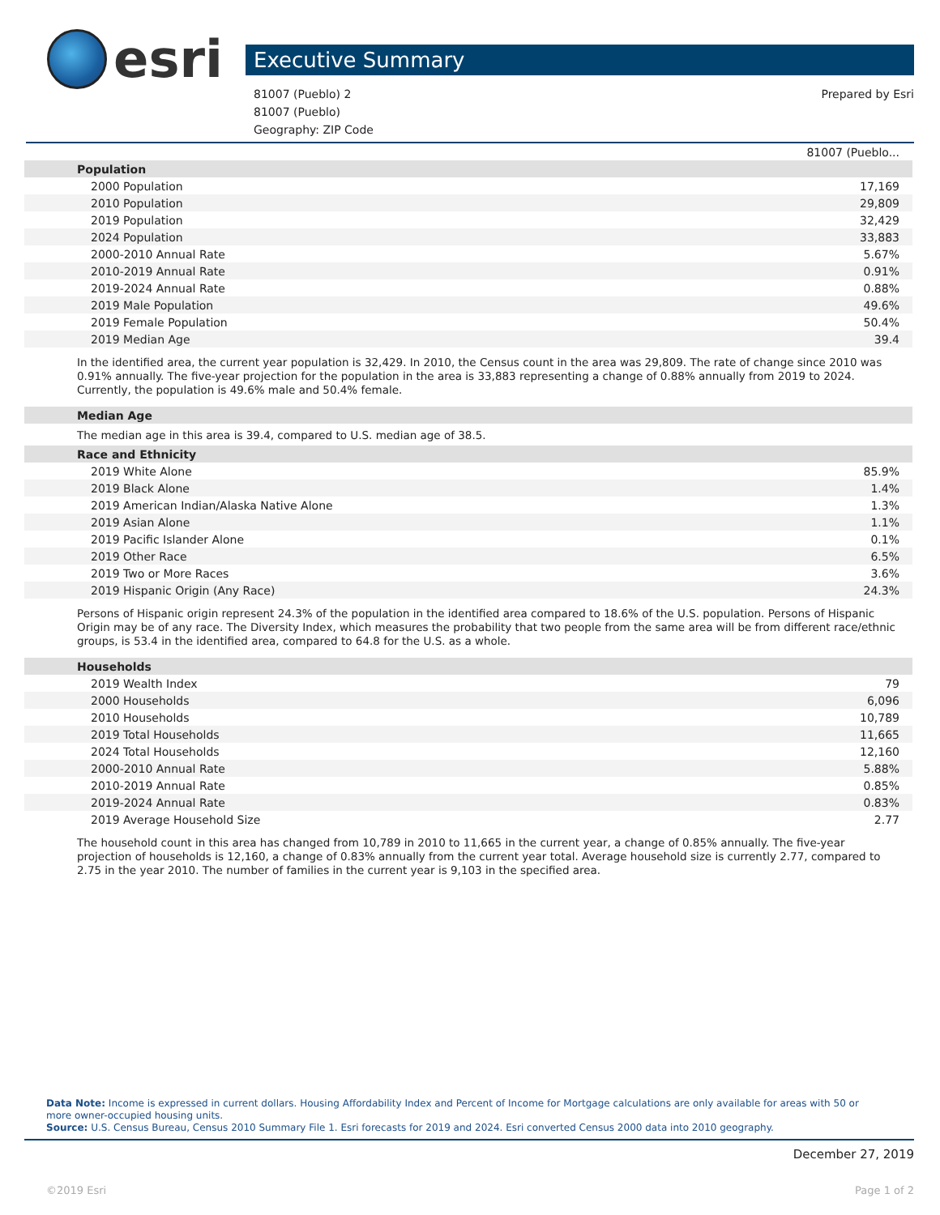esri
Executive Summary
81007 (Pueblo) 2
81007 (Pueblo)
Geography: ZIP Code
Prepared by Esri
| | 81007 (Pueblo... |
| Population | |
| 2000 Population | 17,169 |
| 2010 Population | 29,809 |
| 2019 Population | 32,429 |
| 2024 Population | 33,883 |
| 2000-2010 Annual Rate | 5.67% |
| 2010-2019 Annual Rate | 0.91% |
| 2019-2024 Annual Rate | 0.88% |
| 2019 Male Population | 49.6% |
| 2019 Female Population | 50.4% |
| 2019 Median Age | 39.4 |
In the identified area, the current year population is 32,429. In 2010, the Census count in the area was 29,809. The rate of change since 2010 was 0.91% annually. The five-year projection for the population in the area is 33,883 representing a change of 0.88% annually from 2019 to 2024. Currently, the population is 49.6% male and 50.4% female.
| Median Age |
The median age in this area is 39.4, compared to U.S. median age of 38.5.
| Race and Ethnicity | |
| 2019 White Alone | 85.9% |
| 2019 Black Alone | 1.4% |
| 2019 American Indian/Alaska Native Alone | 1.3% |
| 2019 Asian Alone | 1.1% |
| 2019 Pacific Islander Alone | 0.1% |
| 2019 Other Race | 6.5% |
| 2019 Two or More Races | 3.6% |
| 2019 Hispanic Origin (Any Race) | 24.3% |
Persons of Hispanic origin represent 24.3% of the population in the identified area compared to 18.6% of the U.S. population. Persons of Hispanic Origin may be of any race. The Diversity Index, which measures the probability that two people from the same area will be from different race/ethnic groups, is 53.4 in the identified area, compared to 64.8 for the U.S. as a whole.
| Households | |
| 2019 Wealth Index | 79 |
| 2000 Households | 6,096 |
| 2010 Households | 10,789 |
| 2019 Total Households | 11,665 |
| 2024 Total Households | 12,160 |
| 2000-2010 Annual Rate | 5.88% |
| 2010-2019 Annual Rate | 0.85% |
| 2019-2024 Annual Rate | 0.83% |
| 2019 Average Household Size | 2.77 |
The household count in this area has changed from 10,789 in 2010 to 11,665 in the current year, a change of 0.85% annually. The five-year projection of households is 12,160, a change of 0.83% annually from the current year total. Average household size is currently 2.77, compared to 2.75 in the year 2010. The number of families in the current year is 9,103 in the specified area.
Data Note: Income is expressed in current dollars. Housing Affordability Index and Percent of Income for Mortgage calculations are only available for areas with 50 or more owner-occupied housing units.
Source: U.S. Census Bureau, Census 2010 Summary File 1. Esri forecasts for 2019 and 2024. Esri converted Census 2000 data into 2010 geography.
December 27, 2019
©2019 Esri Page 1 of 2